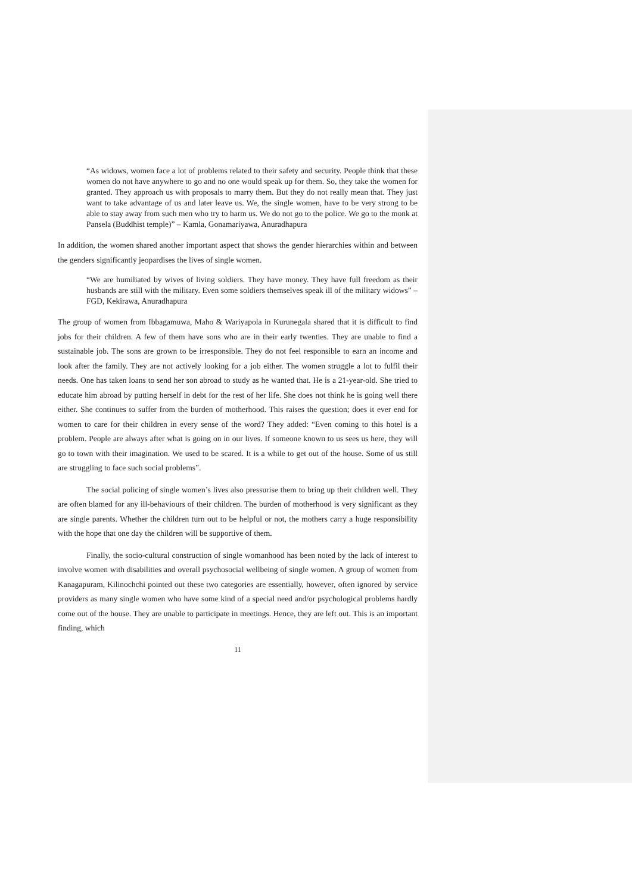“As widows, women face a lot of problems related to their safety and security. People think that these women do not have anywhere to go and no one would speak up for them. So, they take the women for granted. They approach us with proposals to marry them. But they do not really mean that. They just want to take advantage of us and later leave us. We, the single women, have to be very strong to be able to stay away from such men who try to harm us. We do not go to the police. We go to the monk at Pansela (Buddhist temple)” – Kamla, Gonamariyawa, Anuradhapura
In addition, the women shared another important aspect that shows the gender hierarchies within and between the genders significantly jeopardises the lives of single women.
“We are humiliated by wives of living soldiers. They have money. They have full freedom as their husbands are still with the military. Even some soldiers themselves speak ill of the military widows” – FGD, Kekirawa, Anuradhapura
The group of women from Ibbagamuwa, Maho & Wariyapola in Kurunegala shared that it is difficult to find jobs for their children. A few of them have sons who are in their early twenties. They are unable to find a sustainable job. The sons are grown to be irresponsible. They do not feel responsible to earn an income and look after the family. They are not actively looking for a job either. The women struggle a lot to fulfil their needs. One has taken loans to send her son abroad to study as he wanted that. He is a 21-year-old. She tried to educate him abroad by putting herself in debt for the rest of her life. She does not think he is going well there either. She continues to suffer from the burden of motherhood. This raises the question; does it ever end for women to care for their children in every sense of the word? They added: “Even coming to this hotel is a problem. People are always after what is going on in our lives. If someone known to us sees us here, they will go to town with their imagination. We used to be scared. It is a while to get out of the house. Some of us still are struggling to face such social problems”.
The social policing of single women’s lives also pressurise them to bring up their children well. They are often blamed for any ill-behaviours of their children. The burden of motherhood is very significant as they are single parents. Whether the children turn out to be helpful or not, the mothers carry a huge responsibility with the hope that one day the children will be supportive of them.
Finally, the socio-cultural construction of single womanhood has been noted by the lack of interest to involve women with disabilities and overall psychosocial wellbeing of single women. A group of women from Kanagapuram, Kilinochchi pointed out these two categories are essentially, however, often ignored by service providers as many single women who have some kind of a special need and/or psychological problems hardly come out of the house. They are unable to participate in meetings. Hence, they are left out. This is an important finding, which
11